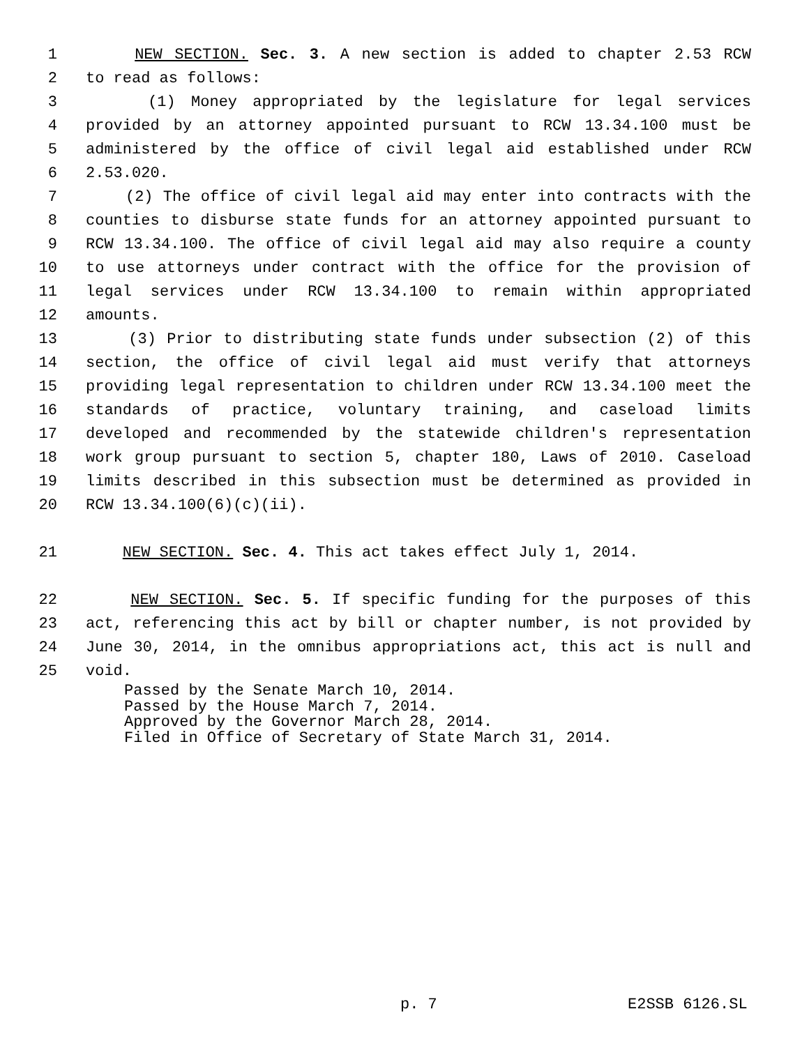1 NEW SECTION. Sec. 3. A new section is added to chapter 2.53 RCW
2 to read as follows:
3 (1) Money appropriated by the legislature for legal services
4 provided by an attorney appointed pursuant to RCW 13.34.100 must be
5 administered by the office of civil legal aid established under RCW
6 2.53.020.
7 (2) The office of civil legal aid may enter into contracts with the
8 counties to disburse state funds for an attorney appointed pursuant to
9 RCW 13.34.100. The office of civil legal aid may also require a county
10 to use attorneys under contract with the office for the provision of
11 legal services under RCW 13.34.100 to remain within appropriated
12 amounts.
13 (3) Prior to distributing state funds under subsection (2) of this
14 section, the office of civil legal aid must verify that attorneys
15 providing legal representation to children under RCW 13.34.100 meet the
16 standards of practice, voluntary training, and caseload limits
17 developed and recommended by the statewide children's representation
18 work group pursuant to section 5, chapter 180, Laws of 2010. Caseload
19 limits described in this subsection must be determined as provided in
20 RCW 13.34.100(6)(c)(ii).
21 NEW SECTION. Sec. 4. This act takes effect July 1, 2014.
22 NEW SECTION. Sec. 5. If specific funding for the purposes of this
23 act, referencing this act by bill or chapter number, is not provided by
24 June 30, 2014, in the omnibus appropriations act, this act is null and
25 void.
Passed by the Senate March 10, 2014.
Passed by the House March 7, 2014.
Approved by the Governor March 28, 2014.
Filed in Office of Secretary of State March 31, 2014.
p. 7 E2SSB 6126.SL